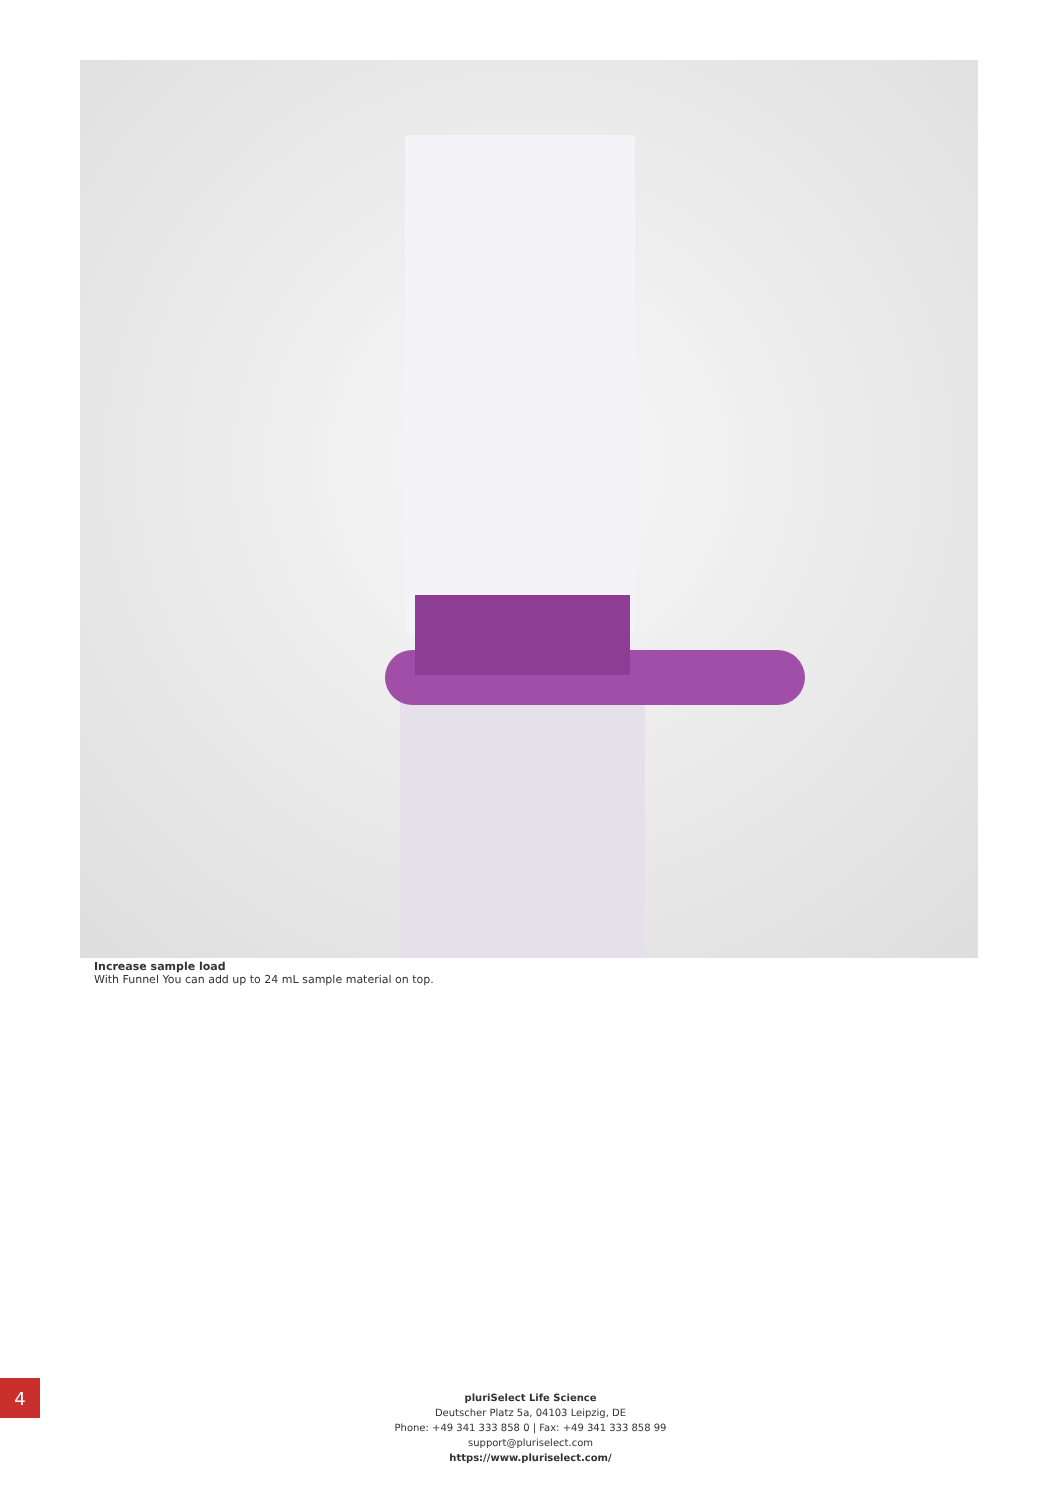Increase sample load
With Funnel You can add up to 24 mL sample material on top.
4
pluriSelect Life Science
Deutscher Platz 5a, 04103 Leipzig, DE
Phone: +49 341 333 858 0 | Fax: +49 341 333 858 99
support@pluriselect.com
https://www.pluriselect.com/